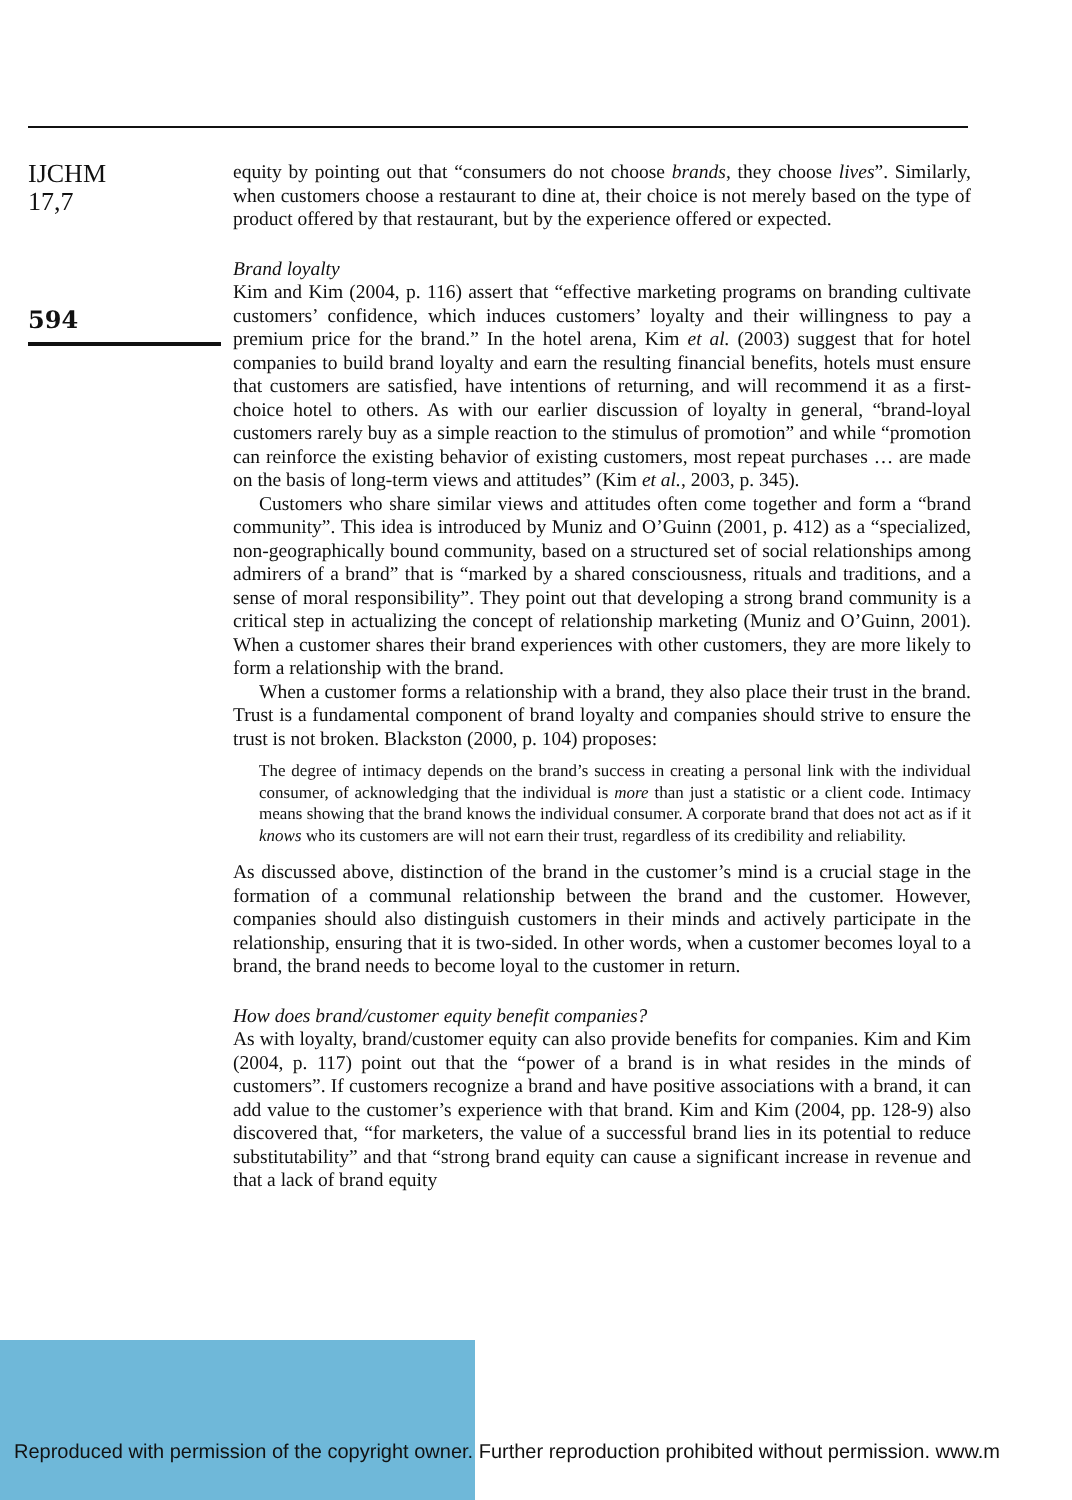IJCHM
17,7
594
equity by pointing out that “consumers do not choose brands, they choose lives”. Similarly, when customers choose a restaurant to dine at, their choice is not merely based on the type of product offered by that restaurant, but by the experience offered or expected.
Brand loyalty
Kim and Kim (2004, p. 116) assert that “effective marketing programs on branding cultivate customers’ confidence, which induces customers’ loyalty and their willingness to pay a premium price for the brand.” In the hotel arena, Kim et al. (2003) suggest that for hotel companies to build brand loyalty and earn the resulting financial benefits, hotels must ensure that customers are satisfied, have intentions of returning, and will recommend it as a first-choice hotel to others. As with our earlier discussion of loyalty in general, “brand-loyal customers rarely buy as a simple reaction to the stimulus of promotion” and while “promotion can reinforce the existing behavior of existing customers, most repeat purchases … are made on the basis of long-term views and attitudes” (Kim et al., 2003, p. 345).
Customers who share similar views and attitudes often come together and form a “brand community”. This idea is introduced by Muniz and O’Guinn (2001, p. 412) as a “specialized, non-geographically bound community, based on a structured set of social relationships among admirers of a brand” that is “marked by a shared consciousness, rituals and traditions, and a sense of moral responsibility”. They point out that developing a strong brand community is a critical step in actualizing the concept of relationship marketing (Muniz and O’Guinn, 2001). When a customer shares their brand experiences with other customers, they are more likely to form a relationship with the brand.
When a customer forms a relationship with a brand, they also place their trust in the brand. Trust is a fundamental component of brand loyalty and companies should strive to ensure the trust is not broken. Blackston (2000, p. 104) proposes:
The degree of intimacy depends on the brand’s success in creating a personal link with the individual consumer, of acknowledging that the individual is more than just a statistic or a client code. Intimacy means showing that the brand knows the individual consumer. A corporate brand that does not act as if it knows who its customers are will not earn their trust, regardless of its credibility and reliability.
As discussed above, distinction of the brand in the customer’s mind is a crucial stage in the formation of a communal relationship between the brand and the customer. However, companies should also distinguish customers in their minds and actively participate in the relationship, ensuring that it is two-sided. In other words, when a customer becomes loyal to a brand, the brand needs to become loyal to the customer in return.
How does brand/customer equity benefit companies?
As with loyalty, brand/customer equity can also provide benefits for companies. Kim and Kim (2004, p. 117) point out that the “power of a brand is in what resides in the minds of customers”. If customers recognize a brand and have positive associations with a brand, it can add value to the customer’s experience with that brand. Kim and Kim (2004, pp. 128-9) also discovered that, “for marketers, the value of a successful brand lies in its potential to reduce substitutability” and that “strong brand equity can cause a significant increase in revenue and that a lack of brand equity
Reproduced with permission of the copyright owner. Further reproduction prohibited without permission. www.m